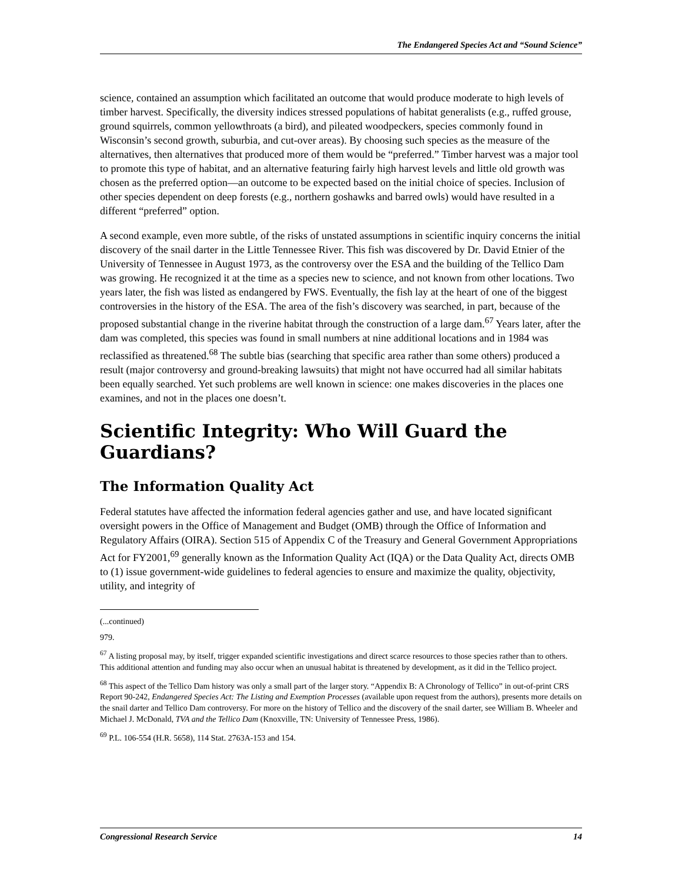The Endangered Species Act and “Sound Science”
science, contained an assumption which facilitated an outcome that would produce moderate to high levels of timber harvest. Specifically, the diversity indices stressed populations of habitat generalists (e.g., ruffed grouse, ground squirrels, common yellowthroats (a bird), and pileated woodpeckers, species commonly found in Wisconsin’s second growth, suburbia, and cut-over areas). By choosing such species as the measure of the alternatives, then alternatives that produced more of them would be “preferred.” Timber harvest was a major tool to promote this type of habitat, and an alternative featuring fairly high harvest levels and little old growth was chosen as the preferred option—an outcome to be expected based on the initial choice of species. Inclusion of other species dependent on deep forests (e.g., northern goshawks and barred owls) would have resulted in a different “preferred” option.
A second example, even more subtle, of the risks of unstated assumptions in scientific inquiry concerns the initial discovery of the snail darter in the Little Tennessee River. This fish was discovered by Dr. David Etnier of the University of Tennessee in August 1973, as the controversy over the ESA and the building of the Tellico Dam was growing. He recognized it at the time as a species new to science, and not known from other locations. Two years later, the fish was listed as endangered by FWS. Eventually, the fish lay at the heart of one of the biggest controversies in the history of the ESA. The area of the fish’s discovery was searched, in part, because of the proposed substantial change in the riverine habitat through the construction of a large dam.<sup>67</sup> Years later, after the dam was completed, this species was found in small numbers at nine additional locations and in 1984 was reclassified as threatened.<sup>68</sup> The subtle bias (searching that specific area rather than some others) produced a result (major controversy and ground-breaking lawsuits) that might not have occurred had all similar habitats been equally searched. Yet such problems are well known in science: one makes discoveries in the places one examines, and not in the places one doesn’t.
Scientific Integrity: Who Will Guard the Guardians?
The Information Quality Act
Federal statutes have affected the information federal agencies gather and use, and have located significant oversight powers in the Office of Management and Budget (OMB) through the Office of Information and Regulatory Affairs (OIRA). Section 515 of Appendix C of the Treasury and General Government Appropriations Act for FY2001,<sup>69</sup> generally known as the Information Quality Act (IQA) or the Data Quality Act, directs OMB to (1) issue government-wide guidelines to federal agencies to ensure and maximize the quality, objectivity, utility, and integrity of
(...continued)
979.
<sup>67</sup> A listing proposal may, by itself, trigger expanded scientific investigations and direct scarce resources to those species rather than to others. This additional attention and funding may also occur when an unusual habitat is threatened by development, as it did in the Tellico project.
<sup>68</sup> This aspect of the Tellico Dam history was only a small part of the larger story. “Appendix B: A Chronology of Tellico” in out-of-print CRS Report 90-242, Endangered Species Act: The Listing and Exemption Processes (available upon request from the authors), presents more details on the snail darter and Tellico Dam controversy. For more on the history of Tellico and the discovery of the snail darter, see William B. Wheeler and Michael J. McDonald, TVA and the Tellico Dam (Knoxville, TN: University of Tennessee Press, 1986).
<sup>69</sup> P.L. 106-554 (H.R. 5658), 114 Stat. 2763A-153 and 154.
Congressional Research Service 14